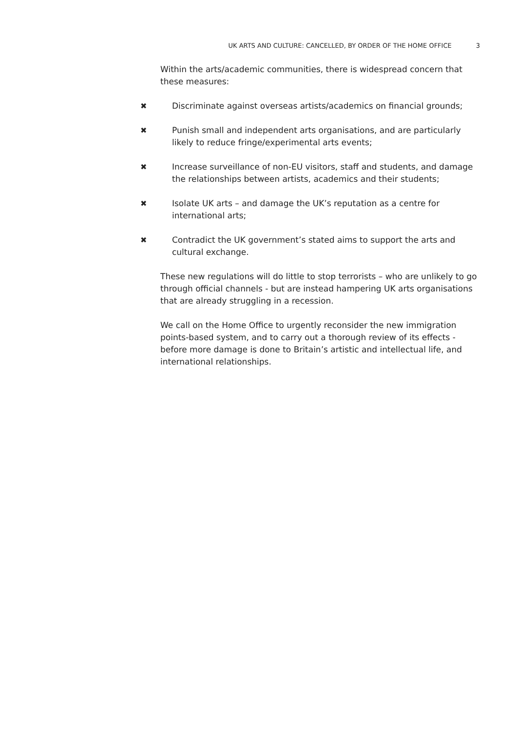UK ARTS AND CULTURE: CANCELLED, BY ORDER OF THE HOME OFFICE 3
Within the arts/academic communities, there is widespread concern that these measures:
✖ Discriminate against overseas artists/academics on financial grounds;
✖ Punish small and independent arts organisations, and are particularly likely to reduce fringe/experimental arts events;
✖ Increase surveillance of non-EU visitors, staff and students, and damage the relationships between artists, academics and their students;
✖ Isolate UK arts – and damage the UK’s reputation as a centre for international arts;
✖ Contradict the UK government’s stated aims to support the arts and cultural exchange.
These new regulations will do little to stop terrorists – who are unlikely to go through official channels - but are instead hampering UK arts organisations that are already struggling in a recession.
We call on the Home Office to urgently reconsider the new immigration points-based system, and to carry out a thorough review of its effects - before more damage is done to Britain’s artistic and intellectual life, and international relationships.